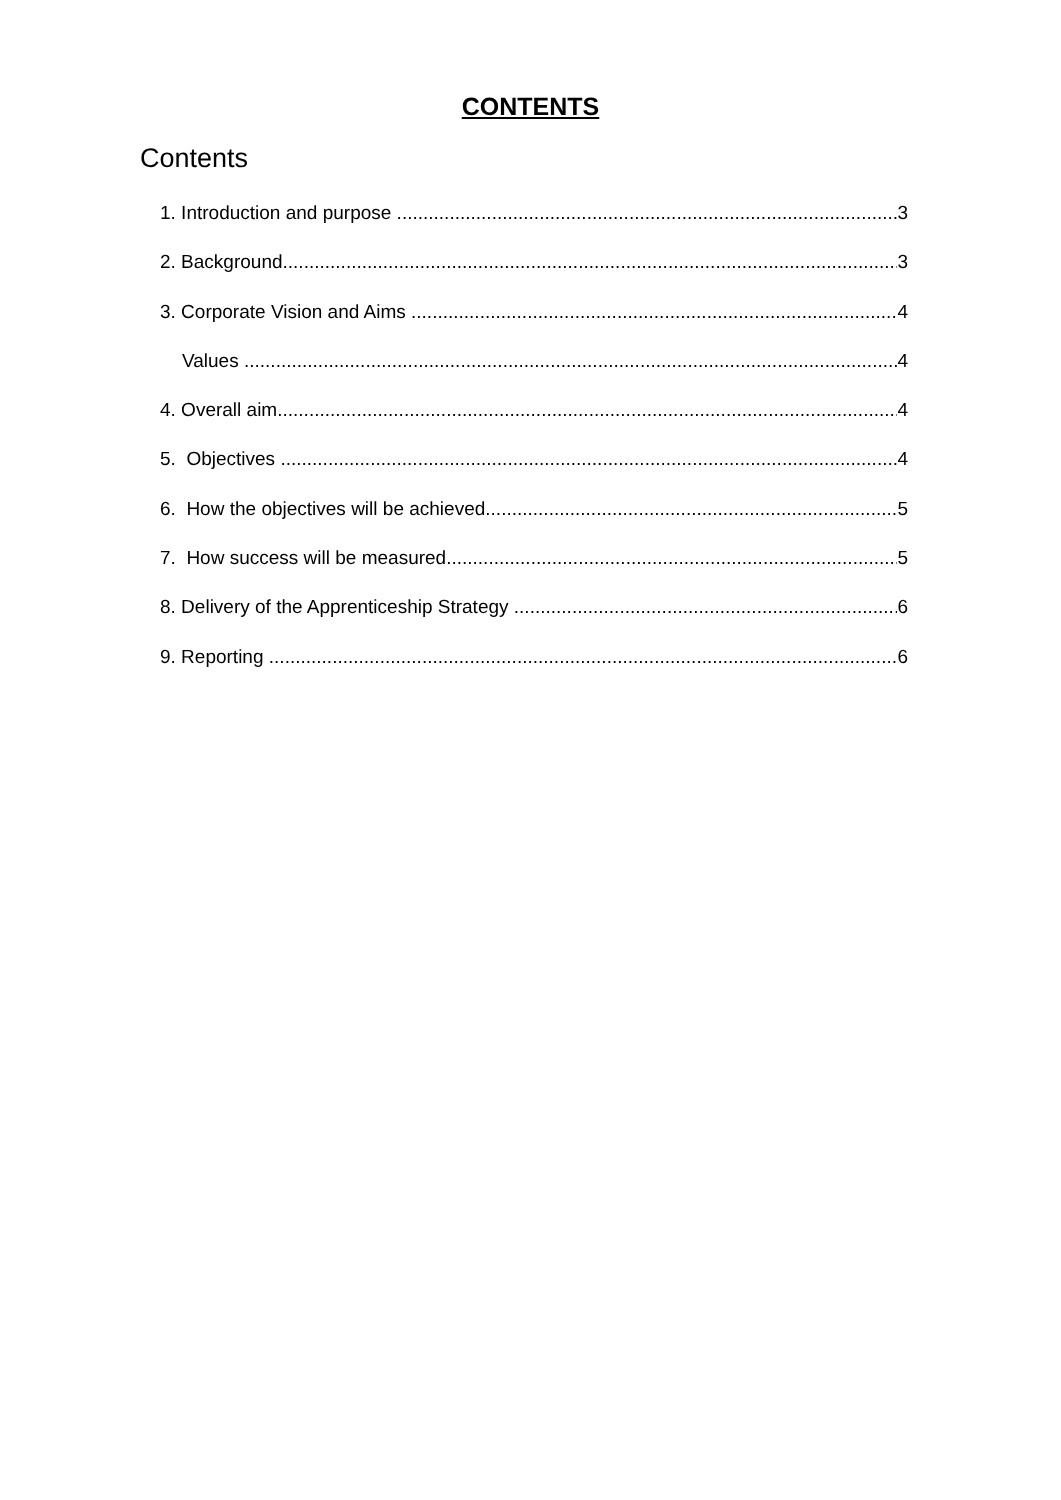CONTENTS
Contents
1. Introduction and purpose 3
2. Background 3
3. Corporate Vision and Aims 4
Values 4
4. Overall aim 4
5. Objectives 4
6. How the objectives will be achieved 5
7. How success will be measured 5
8. Delivery of the Apprenticeship Strategy 6
9. Reporting 6